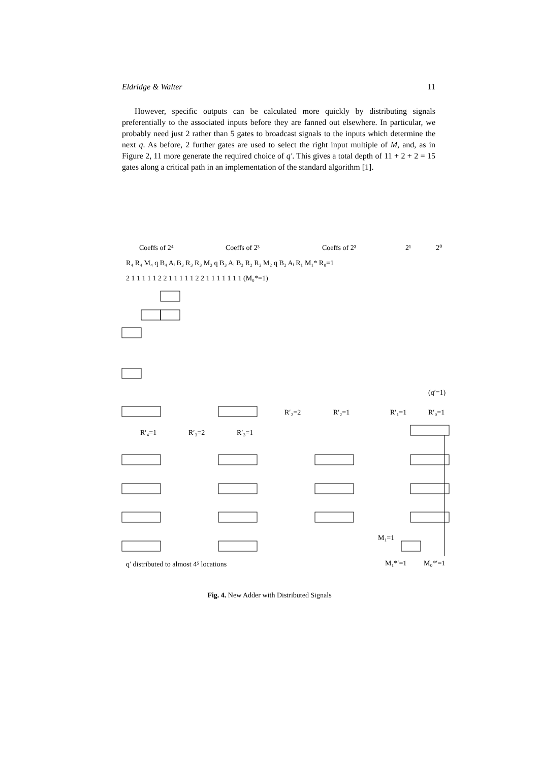Eldridge & Walter 11
However, specific outputs can be calculated more quickly by distributing signals preferentially to the associated inputs before they are fanned out elsewhere. In particular, we probably need just 2 rather than 5 gates to broadcast signals to the inputs which determine the next q. As before, 2 further gates are used to select the right input multiple of M, and, as in Figure 2, 11 more generate the required choice of q′. This gives a total depth of 11 + 2 + 2 = 15 gates along a critical path in an implementation of the standard algorithm [1].
Coeffs of 2⁴
Coeffs of 2³
Coeffs of 2²
2¹
2⁰
R₄ R₄ M₄ q B₄ Aᵢ B₃ R₃ R₃ M₃ q B₃ Aᵢ B₂ R₂ R₂ M₂ q B₂ Aᵢ R₁ M₁* R₀=1
2 1 1 1 1 1 2 2 1 1 1 1 1 2 2 1 1 1 1 1 1 1 (M₀*=1)
(q′=1)
R′₂=2
R′₂=1
R′₁=1
R′₀=1
R′₄=1
R′₃=2
R′₃=1
M₁=1
q′ distributed to almost 4⁵ locations
M₁*′=1
M₀*′=1
Fig. 4. New Adder with Distributed Signals